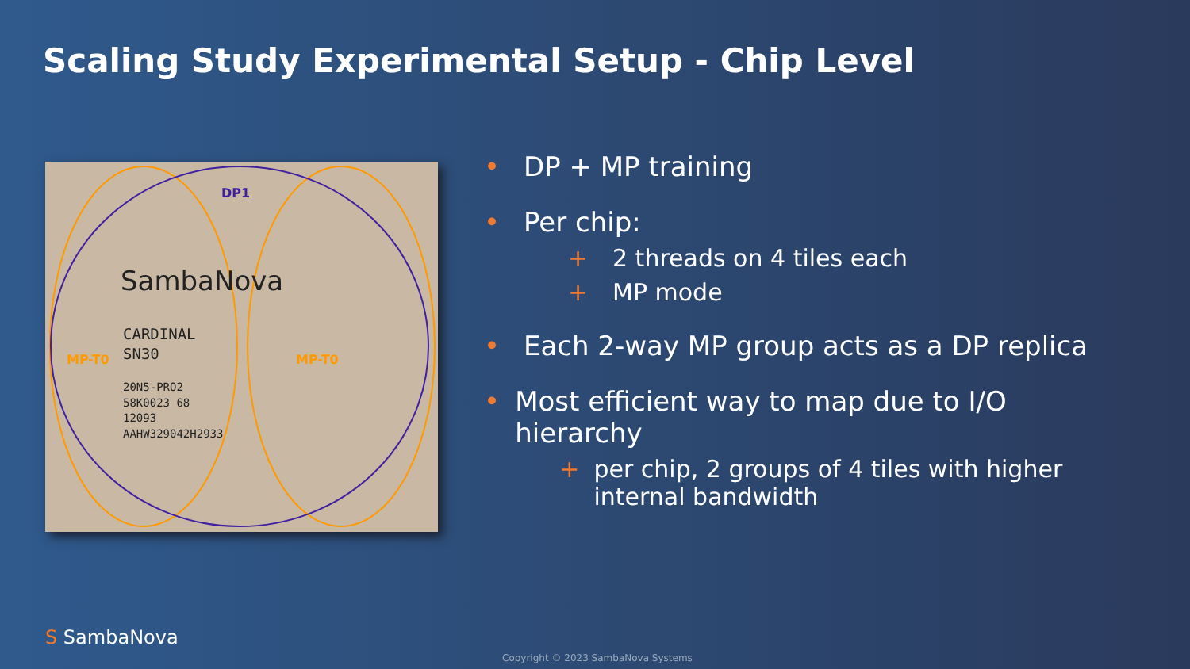Scaling Study Experimental Setup - Chip Level
DP1
SambaNova
CARDINAL
SN30
MP-T0 MP-T0
20N5-PRO2
58K0023 68
12093
AAHW329042H2933
• DP + MP training
• Per chip:
+ 2 threads on 4 tiles each
+ MP mode
• Each 2-way MP group acts as a DP replica
• Most efficient way to map due to I/O hierarchy
+ per chip, 2 groups of 4 tiles with higher internal bandwidth
S SambaNova
Copyright © 2023 SambaNova Systems